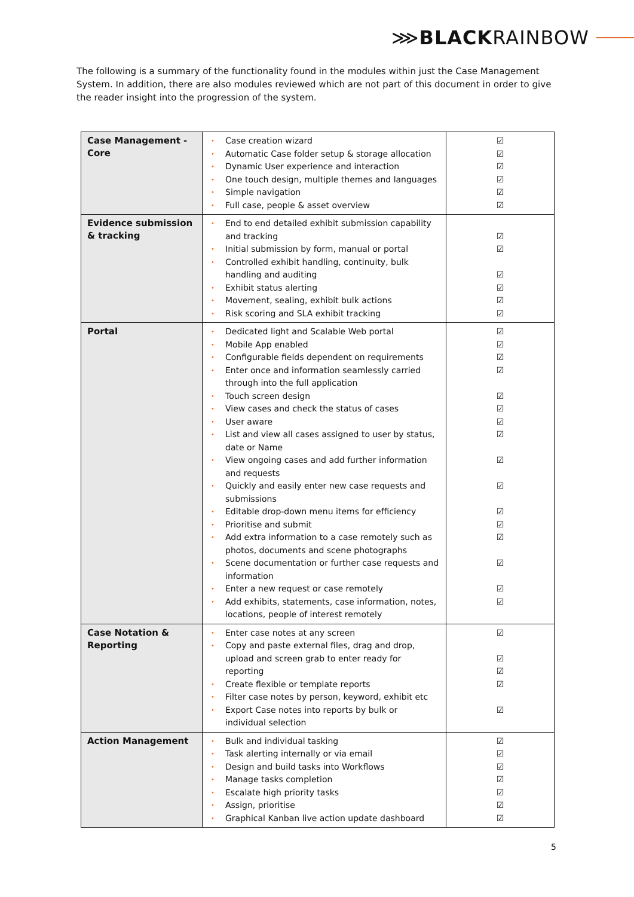⋙BLACKRAINBOW
The following is a summary of the functionality found in the modules within just the Case Management System. In addition, there are also modules reviewed which are not part of this document in order to give the reader insight into the progression of the system.
| Case Management - Core | Case creation wizard Automatic Case folder setup & storage allocation Dynamic User experience and interaction One touch design, multiple themes and languages Simple navigation Full case, people & asset overview | ☑ ☑ ☑ ☑ ☑ ☑ |
| Evidence submission & tracking | End to end detailed exhibit submission capability and tracking Initial submission by form, manual or portal Controlled exhibit handling, continuity, bulk handling and auditing Exhibit status alerting Movement, sealing, exhibit bulk actions Risk scoring and SLA exhibit tracking | ☑ ☑ ☑ ☑ ☑ ☑ |
| Portal | Dedicated light and Scalable Web portal Mobile App enabled Configurable fields dependent on requirements Enter once and information seamlessly carried through into the full application Touch screen design View cases and check the status of cases User aware List and view all cases assigned to user by status, date or Name View ongoing cases and add further information and requests Quickly and easily enter new case requests and submissions Editable drop-down menu items for efficiency Prioritise and submit Add extra information to a case remotely such as photos, documents and scene photographs Scene documentation or further case requests and information Enter a new request or case remotely Add exhibits, statements, case information, notes, locations, people of interest remotely | ☑ ☑ ☑ ☑ ☑ ☑ ☑ ☑ ☑ ☑ ☑ ☑ ☑ ☑ ☑ ☑ |
| Case Notation & Reporting | Enter case notes at any screen Copy and paste external files, drag and drop, upload and screen grab to enter ready for reporting Create flexible or template reports Filter case notes by person, keyword, exhibit etc Export Case notes into reports by bulk or individual selection | ☑ ☑ ☑ ☑ ☑ |
| Action Management | Bulk and individual tasking Task alerting internally or via email Design and build tasks into Workflows Manage tasks completion Escalate high priority tasks Assign, prioritise Graphical Kanban live action update dashboard | ☑ ☑ ☑ ☑ ☑ ☑ ☑ |
5